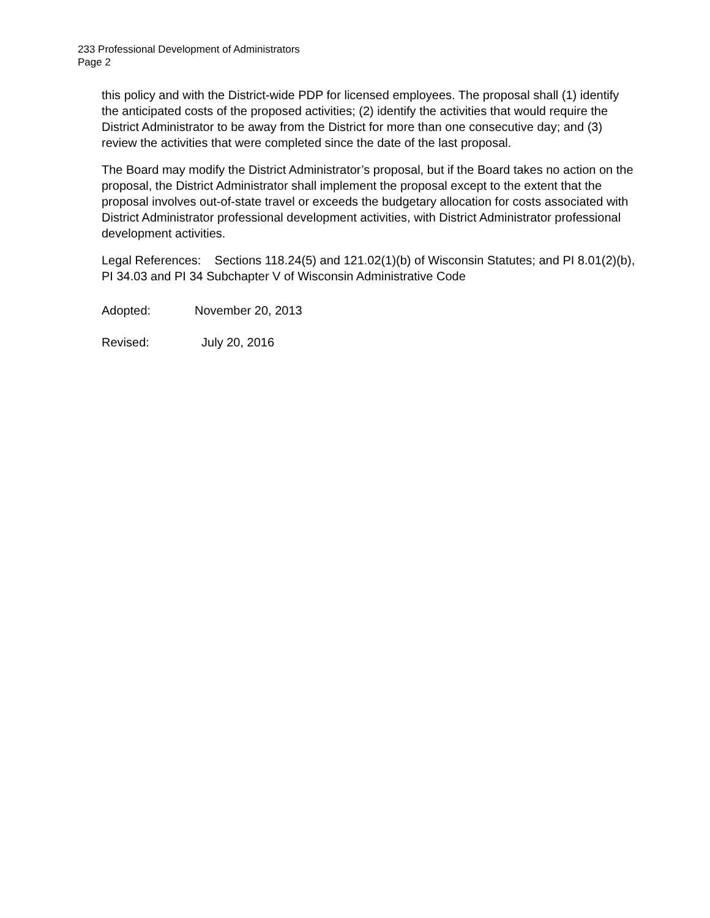233 Professional Development of Administrators
Page 2
this policy and with the District-wide PDP for licensed employees. The proposal shall (1) identify the anticipated costs of the proposed activities; (2) identify the activities that would require the District Administrator to be away from the District for more than one consecutive day; and (3) review the activities that were completed since the date of the last proposal.
The Board may modify the District Administrator’s proposal, but if the Board takes no action on the proposal, the District Administrator shall implement the proposal except to the extent that the proposal involves out-of-state travel or exceeds the budgetary allocation for costs associated with District Administrator professional development activities, with District Administrator professional development activities.
Legal References: Sections 118.24(5) and 121.02(1)(b) of Wisconsin Statutes; and PI 8.01(2)(b), PI 34.03 and PI 34 Subchapter V of Wisconsin Administrative Code
Adopted: November 20, 2013
Revised: July 20, 2016